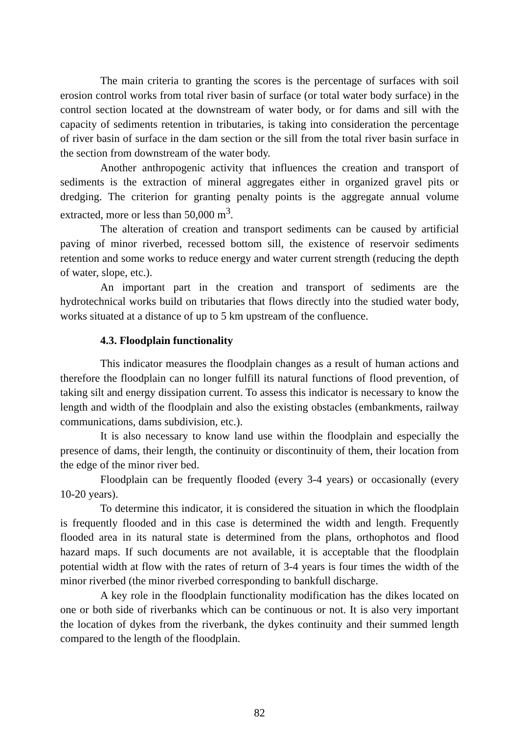The main criteria to granting the scores is the percentage of surfaces with soil erosion control works from total river basin of surface (or total water body surface) in the control section located at the downstream of water body, or for dams and sill with the capacity of sediments retention in tributaries, is taking into consideration the percentage of river basin of surface in the dam section or the sill from the total river basin surface in the section from downstream of the water body.
Another anthropogenic activity that influences the creation and transport of sediments is the extraction of mineral aggregates either in organized gravel pits or dredging. The criterion for granting penalty points is the aggregate annual volume extracted, more or less than 50,000 m<sup>3</sup>.
The alteration of creation and transport sediments can be caused by artificial paving of minor riverbed, recessed bottom sill, the existence of reservoir sediments retention and some works to reduce energy and water current strength (reducing the depth of water, slope, etc.).
An important part in the creation and transport of sediments are the hydrotechnical works build on tributaries that flows directly into the studied water body, works situated at a distance of up to 5 km upstream of the confluence.
4.3. Floodplain functionality
This indicator measures the floodplain changes as a result of human actions and therefore the floodplain can no longer fulfill its natural functions of flood prevention, of taking silt and energy dissipation current. To assess this indicator is necessary to know the length and width of the floodplain and also the existing obstacles (embankments, railway communications, dams subdivision, etc.).
It is also necessary to know land use within the floodplain and especially the presence of dams, their length, the continuity or discontinuity of them, their location from the edge of the minor river bed.
Floodplain can be frequently flooded (every 3-4 years) or occasionally (every 10-20 years).
To determine this indicator, it is considered the situation in which the floodplain is frequently flooded and in this case is determined the width and length. Frequently flooded area in its natural state is determined from the plans, orthophotos and flood hazard maps. If such documents are not available, it is acceptable that the floodplain potential width at flow with the rates of return of 3-4 years is four times the width of the minor riverbed (the minor riverbed corresponding to bankfull discharge.
A key role in the floodplain functionality modification has the dikes located on one or both side of riverbanks which can be continuous or not. It is also very important the location of dykes from the riverbank, the dykes continuity and their summed length compared to the length of the floodplain.
82